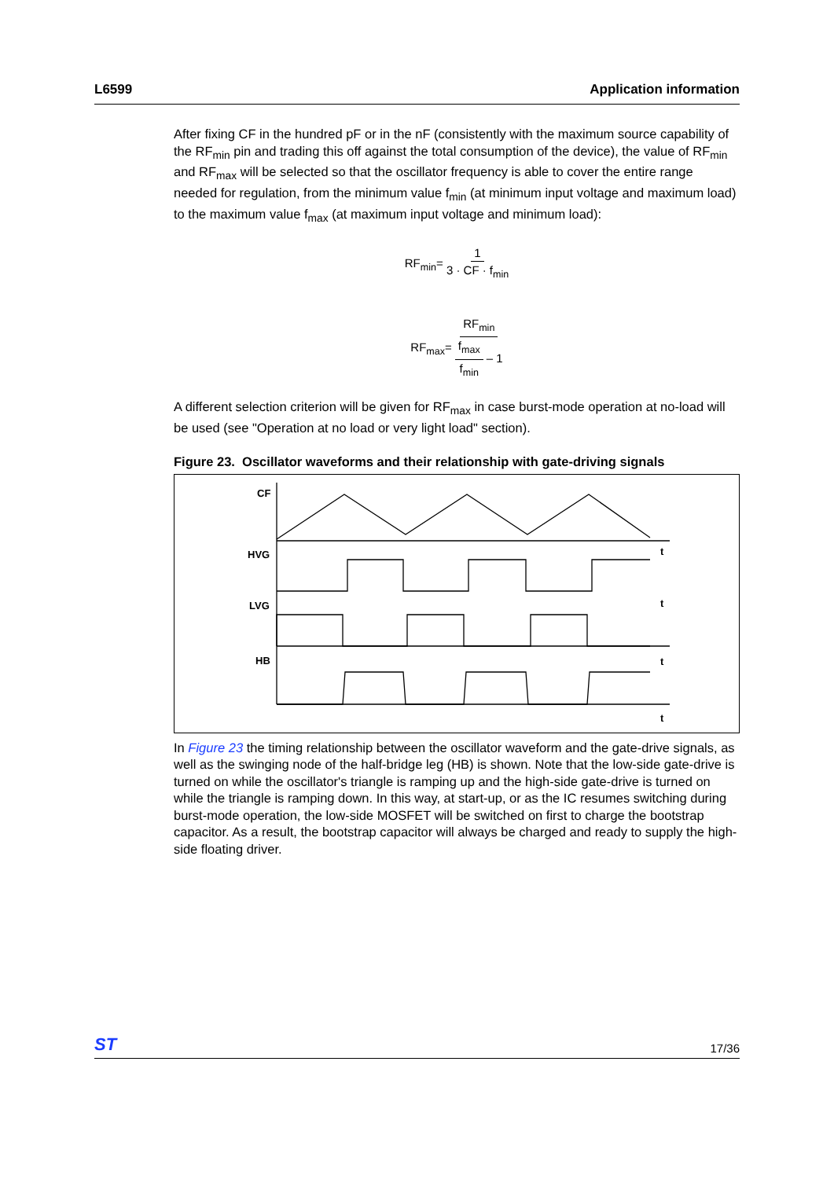L6599 Application information
After fixing CF in the hundred pF or in the nF (consistently with the maximum source capability of the RF<sub>min</sub> pin and trading this off against the total consumption of the device), the value of RF<sub>min</sub> and RF<sub>max</sub> will be selected so that the oscillator frequency is able to cover the entire range needed for regulation, from the minimum value f<sub>min</sub> (at minimum input voltage and maximum load) to the maximum value f<sub>max</sub> (at maximum input voltage and minimum load):
RF<sub>min</sub>= 1 3 · CF · f<sub>min</sub>
RF<sub>max</sub>= RF<sub>min</sub> f<sub>max</sub> f<sub>min</sub> – 1
A different selection criterion will be given for RF<sub>max</sub> in case burst-mode operation at no-load will be used (see "Operation at no load or very light load" section).
Figure 23. Oscillator waveforms and their relationship with gate-driving signals
CF
HVG
LVG
HB
t
t
t
t
In Figure 23 the timing relationship between the oscillator waveform and the gate-drive signals, as well as the swinging node of the half-bridge leg (HB) is shown. Note that the low-side gate-drive is turned on while the oscillator's triangle is ramping up and the high-side gate-drive is turned on while the triangle is ramping down. In this way, at start-up, or as the IC resumes switching during burst-mode operation, the low-side MOSFET will be switched on first to charge the bootstrap capacitor. As a result, the bootstrap capacitor will always be charged and ready to supply the high-side floating driver.
ST 17/36